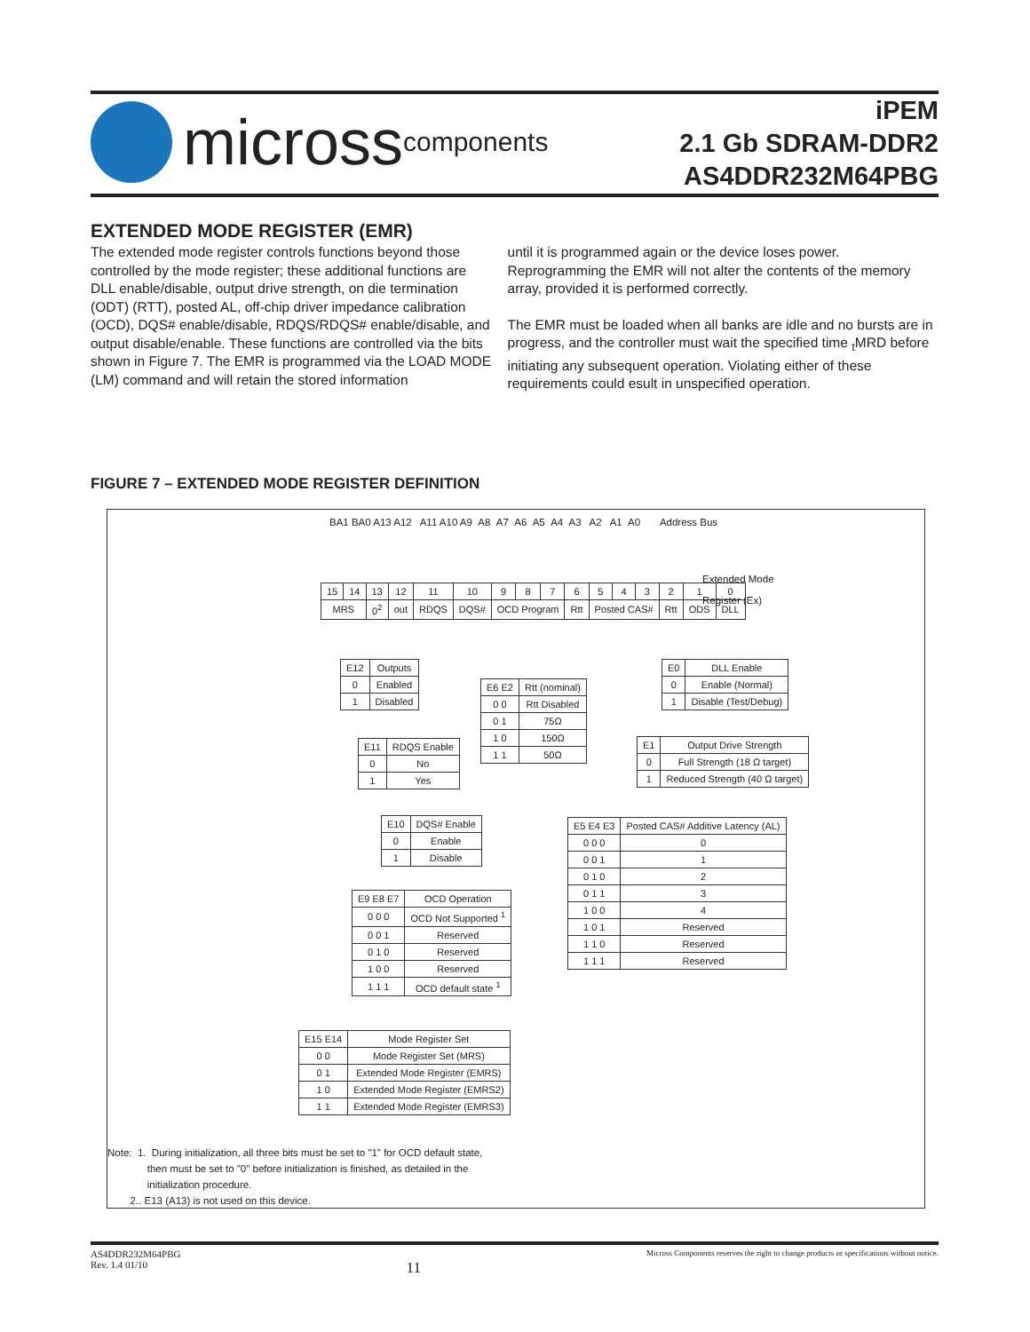micross components
iPEM
2.1 Gb SDRAM-DDR2
AS4DDR232M64PBG
EXTENDED MODE REGISTER (EMR)
The extended mode register controls functions beyond those controlled by the mode register; these additional functions are DLL enable/disable, output drive strength, on die termination (ODT) (RTT), posted AL, off-chip driver impedance calibration (OCD), DQS# enable/disable, RDQS/RDQS# enable/disable, and output disable/enable. These functions are controlled via the bits shown in Figure 7. The EMR is programmed via the LOAD MODE (LM) command and will retain the stored information
until it is programmed again or the device loses power. Reprogramming the EMR will not alter the contents of the memory array, provided it is performed correctly.
The EMR must be loaded when all banks are idle and no bursts are in progress, and the controller must wait the specified time <sub>t</sub>MRD before initiating any subsequent operation. Violating either of these requirements could esult in unspecified operation.
FIGURE 7 – EXTENDED MODE REGISTER DEFINITION
BA1 BA0 A13 A12 A11 A10 A9 A8 A7 A6 A5 A4 A3 A2 A1 A0 Address Bus
| 15 | 14 | 13 | 12 | 11 | 10 | 9 | 8 | 7 | 6 | 5 | 4 | 3 | 2 | 1 | 0 |
| MRS | | 0<sup>2</sup> | out | RDQS | DQS# | OCD Program | | | Rtt | Posted CAS# | | | Rtt | ODS | DLL |
Extended Mode
Register (Ex)
| E12 | Outputs |
| 0 | Enabled |
| 1 | Disabled |
| E11 | RDQS Enable |
| 0 | No |
| 1 | Yes |
| E10 | DQS# Enable |
| 0 | Enable |
| 1 | Disable |
| E6 E2 | Rtt (nominal) |
| 0 0 | Rtt Disabled |
| 0 1 | 75Ω |
| 1 0 | 150Ω |
| 1 1 | 50Ω |
| E0 | DLL Enable |
| 0 | Enable (Normal) |
| 1 | Disable (Test/Debug) |
| E1 | Output Drive Strength |
| 0 | Full Strength (18 Ω target) |
| 1 | Reduced Strength (40 Ω target) |
| E5 E4 E3 | Posted CAS# Additive Latency (AL) |
| 0 0 0 | 0 |
| 0 0 1 | 1 |
| 0 1 0 | 2 |
| 0 1 1 | 3 |
| 1 0 0 | 4 |
| 1 0 1 | Reserved |
| 1 1 0 | Reserved |
| 1 1 1 | Reserved |
| E9 E8 E7 | OCD Operation |
| 0 0 0 | OCD Not Supported <sup>1</sup> |
| 0 0 1 | Reserved |
| 0 1 0 | Reserved |
| 1 0 0 | Reserved |
| 1 1 1 | OCD default state <sup>1</sup> |
| E15 E14 | Mode Register Set |
| 0 0 | Mode Register Set (MRS) |
| 0 1 | Extended Mode Register (EMRS) |
| 1 0 | Extended Mode Register (EMRS2) |
| 1 1 | Extended Mode Register (EMRS3) |
Note: 1. During initialization, all three bits must be set to "1" for OCD default state,
then must be set to "0" before initialization is finished, as detailed in the
initialization procedure.
2.. E13 (A13) is not used on this device.
AS4DDR232M64PBG
Rev. 1.4 01/10 11 Micross Components reserves the right to change products or specifications without notice.